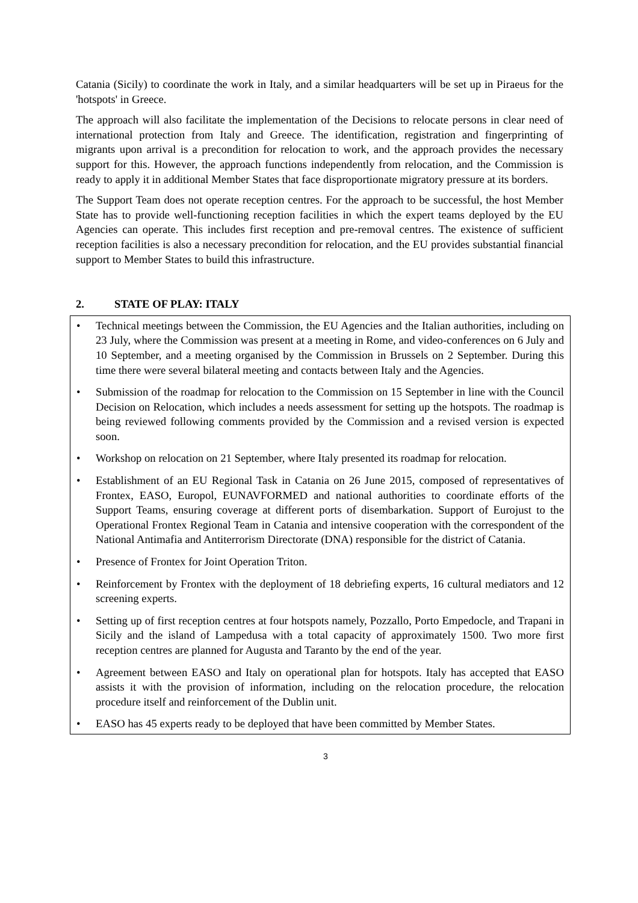Catania (Sicily) to coordinate the work in Italy, and a similar headquarters will be set up in Piraeus for the 'hotspots' in Greece.
The approach will also facilitate the implementation of the Decisions to relocate persons in clear need of international protection from Italy and Greece. The identification, registration and fingerprinting of migrants upon arrival is a precondition for relocation to work, and the approach provides the necessary support for this. However, the approach functions independently from relocation, and the Commission is ready to apply it in additional Member States that face disproportionate migratory pressure at its borders.
The Support Team does not operate reception centres. For the approach to be successful, the host Member State has to provide well-functioning reception facilities in which the expert teams deployed by the EU Agencies can operate. This includes first reception and pre-removal centres. The existence of sufficient reception facilities is also a necessary precondition for relocation, and the EU provides substantial financial support to Member States to build this infrastructure.
2. STATE OF PLAY: ITALY
• Technical meetings between the Commission, the EU Agencies and the Italian authorities, including on 23 July, where the Commission was present at a meeting in Rome, and video-conferences on 6 July and 10 September, and a meeting organised by the Commission in Brussels on 2 September. During this time there were several bilateral meeting and contacts between Italy and the Agencies.
• Submission of the roadmap for relocation to the Commission on 15 September in line with the Council Decision on Relocation, which includes a needs assessment for setting up the hotspots. The roadmap is being reviewed following comments provided by the Commission and a revised version is expected soon.
• Workshop on relocation on 21 September, where Italy presented its roadmap for relocation.
• Establishment of an EU Regional Task in Catania on 26 June 2015, composed of representatives of Frontex, EASO, Europol, EUNAVFORMED and national authorities to coordinate efforts of the Support Teams, ensuring coverage at different ports of disembarkation. Support of Eurojust to the Operational Frontex Regional Team in Catania and intensive cooperation with the correspondent of the National Antimafia and Antiterrorism Directorate (DNA) responsible for the district of Catania.
• Presence of Frontex for Joint Operation Triton.
• Reinforcement by Frontex with the deployment of 18 debriefing experts, 16 cultural mediators and 12 screening experts.
• Setting up of first reception centres at four hotspots namely, Pozzallo, Porto Empedocle, and Trapani in Sicily and the island of Lampedusa with a total capacity of approximately 1500. Two more first reception centres are planned for Augusta and Taranto by the end of the year.
• Agreement between EASO and Italy on operational plan for hotspots. Italy has accepted that EASO assists it with the provision of information, including on the relocation procedure, the relocation procedure itself and reinforcement of the Dublin unit.
• EASO has 45 experts ready to be deployed that have been committed by Member States.
3